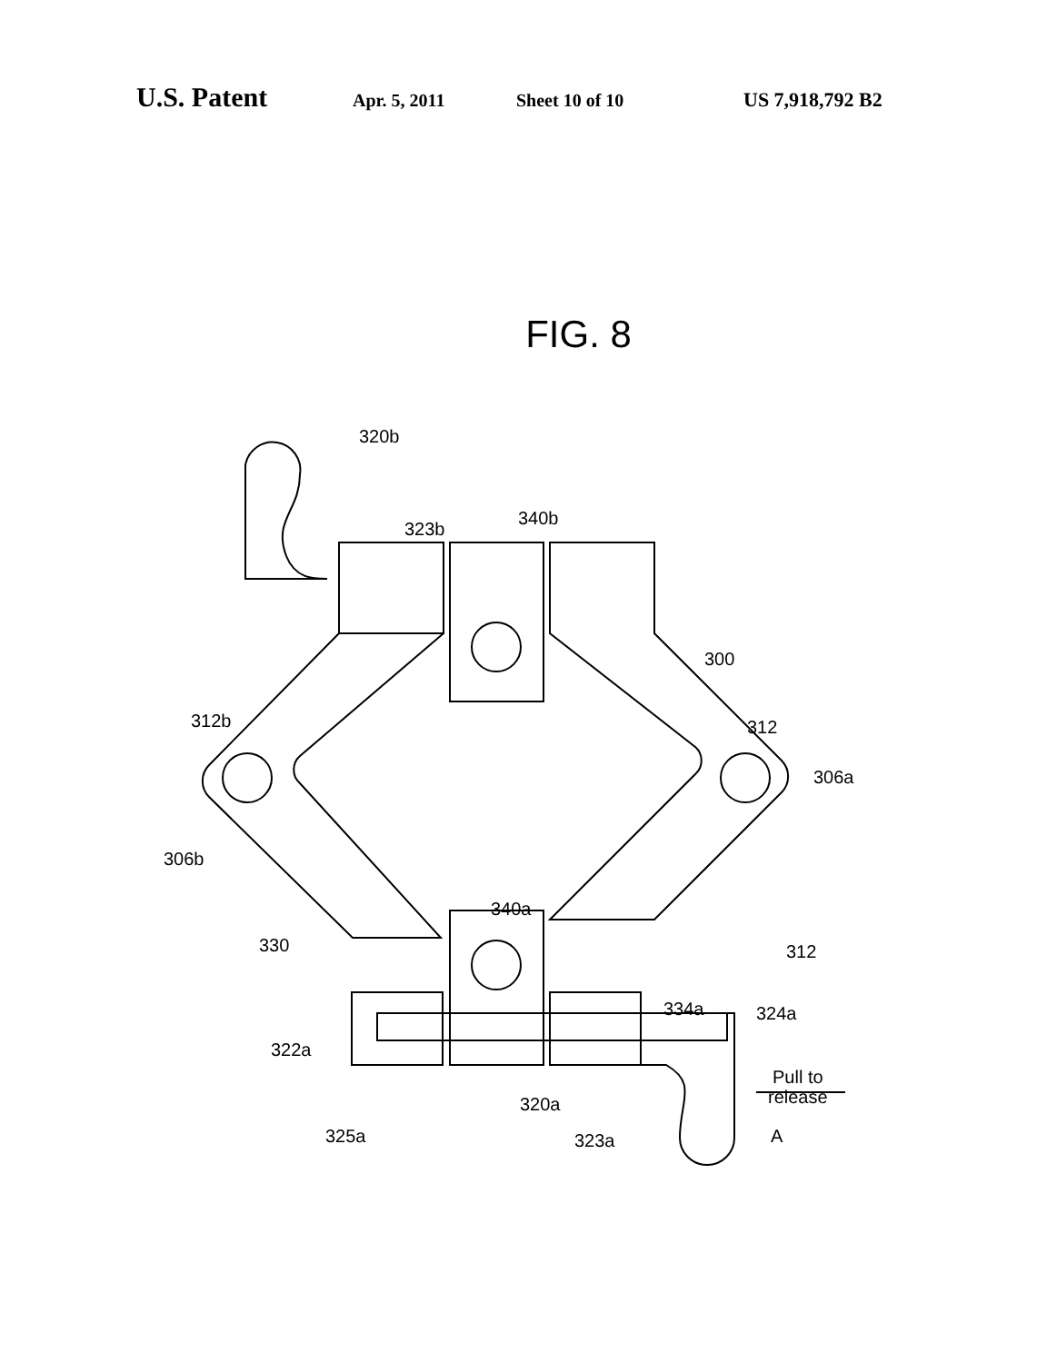U.S. Patent Apr. 5, 2011 Sheet 10 of 10 US 7,918,792 B2
FIG. 8
320b
323b
340b
300
312b
312
306a
306b
340a
330
312
334a
324a
322a
320a
Pull to
release
325a
323a
A